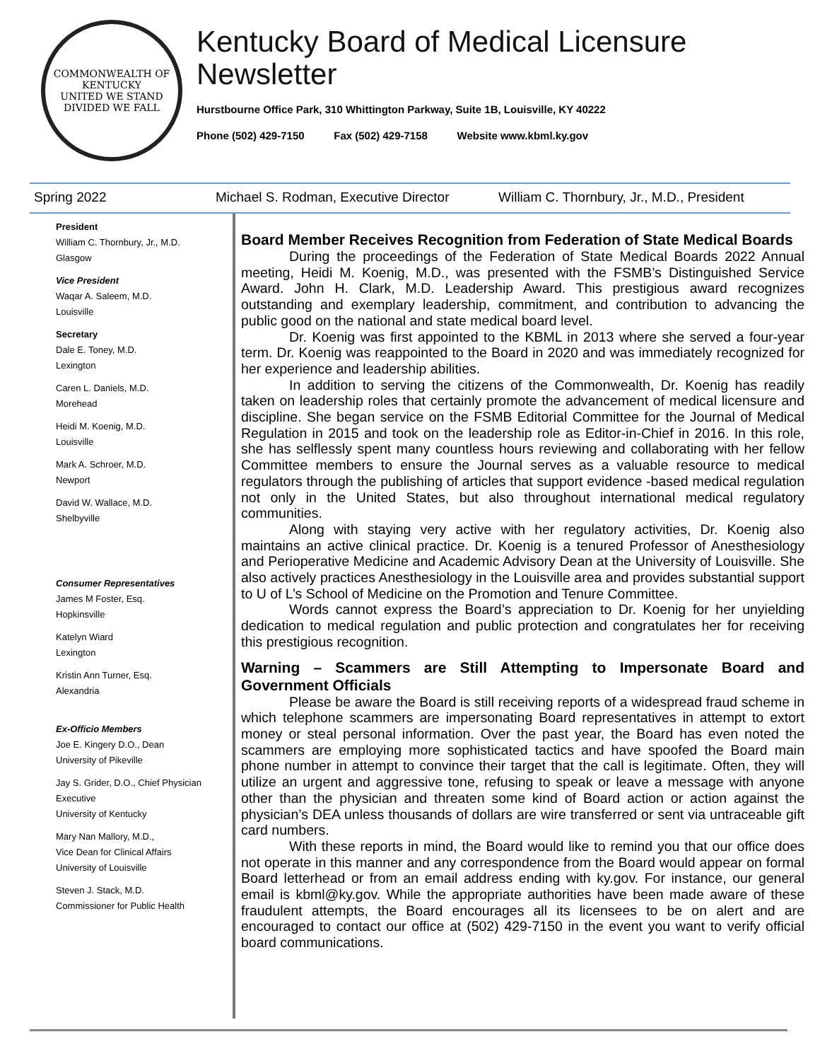COMMONWEALTH OF KENTUCKY
UNITED WE STAND
DIVIDED WE FALL
Kentucky Board of Medical Licensure
Newsletter
Hurstbourne Office Park, 310 Whittington Parkway, Suite 1B, Louisville, KY 40222
Phone (502) 429-7150 Fax (502) 429-7158 Website www.kbml.ky.gov
Spring 2022 Michael S. Rodman, Executive Director William C. Thornbury, Jr., M.D., President
President
William C. Thornbury, Jr., M.D.
Glasgow
Vice President
Waqar A. Saleem, M.D.
Louisville
Secretary
Dale E. Toney, M.D.
Lexington
Caren L. Daniels, M.D.
Morehead
Heidi M. Koenig, M.D.
Louisville
Mark A. Schroer, M.D.
Newport
David W. Wallace, M.D.
Shelbyville
Consumer Representatives
James M Foster, Esq.
Hopkinsville
Katelyn Wiard
Lexington
Kristin Ann Turner, Esq.
Alexandria
Ex-Officio Members
Joe E. Kingery D.O., Dean
University of Pikeville
Jay S. Grider, D.O., Chief Physician
Executive
University of Kentucky
Mary Nan Mallory, M.D.,
Vice Dean for Clinical Affairs
University of Louisville
Steven J. Stack, M.D.
Commissioner for Public Health
Board Member Receives Recognition from Federation of State Medical Boards
During the proceedings of the Federation of State Medical Boards 2022 Annual meeting, Heidi M. Koenig, M.D., was presented with the FSMB’s Distinguished Service Award. John H. Clark, M.D. Leadership Award. This prestigious award recognizes outstanding and exemplary leadership, commitment, and contribution to advancing the public good on the national and state medical board level.
Dr. Koenig was first appointed to the KBML in 2013 where she served a four-year term. Dr. Koenig was reappointed to the Board in 2020 and was immediately recognized for her experience and leadership abilities.
In addition to serving the citizens of the Commonwealth, Dr. Koenig has readily taken on leadership roles that certainly promote the advancement of medical licensure and discipline. She began service on the FSMB Editorial Committee for the Journal of Medical Regulation in 2015 and took on the leadership role as Editor-in-Chief in 2016. In this role, she has selflessly spent many countless hours reviewing and collaborating with her fellow Committee members to ensure the Journal serves as a valuable resource to medical regulators through the publishing of articles that support evidence -based medical regulation not only in the United States, but also throughout international medical regulatory communities.
Along with staying very active with her regulatory activities, Dr. Koenig also maintains an active clinical practice. Dr. Koenig is a tenured Professor of Anesthesiology and Perioperative Medicine and Academic Advisory Dean at the University of Louisville. She also actively practices Anesthesiology in the Louisville area and provides substantial support to U of L’s School of Medicine on the Promotion and Tenure Committee.
Words cannot express the Board’s appreciation to Dr. Koenig for her unyielding dedication to medical regulation and public protection and congratulates her for receiving this prestigious recognition.
Warning – Scammers are Still Attempting to Impersonate Board and Government Officials
Please be aware the Board is still receiving reports of a widespread fraud scheme in which telephone scammers are impersonating Board representatives in attempt to extort money or steal personal information. Over the past year, the Board has even noted the scammers are employing more sophisticated tactics and have spoofed the Board main phone number in attempt to convince their target that the call is legitimate. Often, they will utilize an urgent and aggressive tone, refusing to speak or leave a message with anyone other than the physician and threaten some kind of Board action or action against the physician’s DEA unless thousands of dollars are wire transferred or sent via untraceable gift card numbers.
With these reports in mind, the Board would like to remind you that our office does not operate in this manner and any correspondence from the Board would appear on formal Board letterhead or from an email address ending with ky.gov. For instance, our general email is kbml@ky.gov. While the appropriate authorities have been made aware of these fraudulent attempts, the Board encourages all its licensees to be on alert and are encouraged to contact our office at (502) 429-7150 in the event you want to verify official board communications.